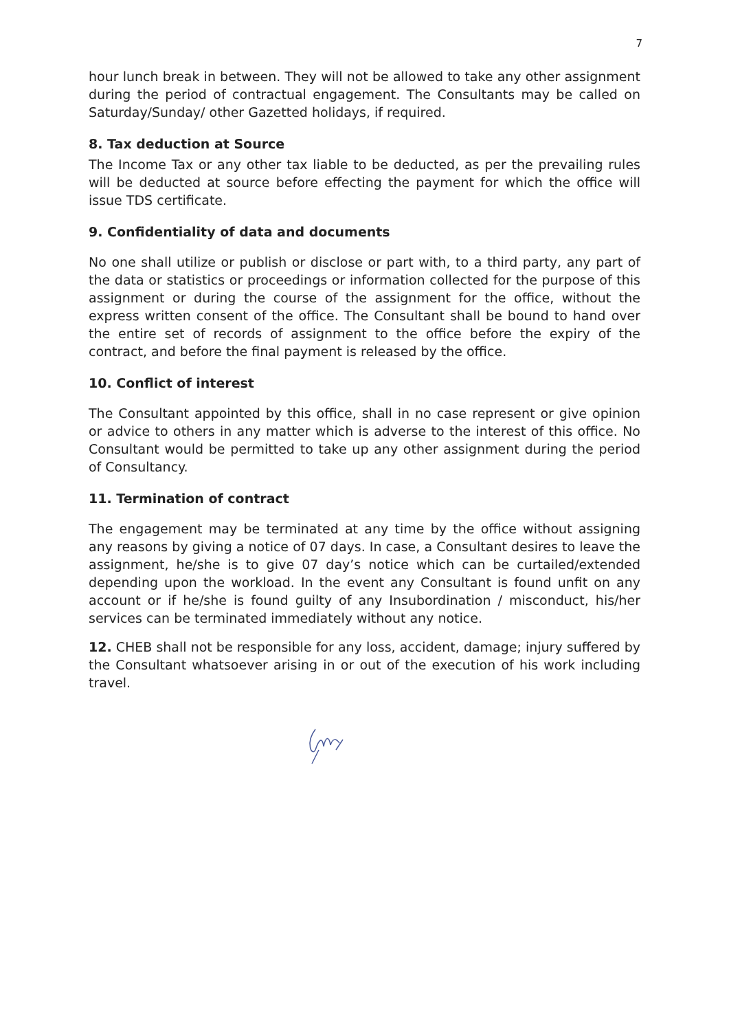7
hour lunch break in between. They will not be allowed to take any other assignment during the period of contractual engagement. The Consultants may be called on Saturday/Sunday/ other Gazetted holidays, if required.
8. Tax deduction at Source
The Income Tax or any other tax liable to be deducted, as per the prevailing rules will be deducted at source before effecting the payment for which the office will issue TDS certificate.
9. Confidentiality of data and documents
No one shall utilize or publish or disclose or part with, to a third party, any part of the data or statistics or proceedings or information collected for the purpose of this assignment or during the course of the assignment for the office, without the express written consent of the office. The Consultant shall be bound to hand over the entire set of records of assignment to the office before the expiry of the contract, and before the final payment is released by the office.
10. Conflict of interest
The Consultant appointed by this office, shall in no case represent or give opinion or advice to others in any matter which is adverse to the interest of this office. No Consultant would be permitted to take up any other assignment during the period of Consultancy.
11. Termination of contract
The engagement may be terminated at any time by the office without assigning any reasons by giving a notice of 07 days. In case, a Consultant desires to leave the assignment, he/she is to give 07 day’s notice which can be curtailed/extended depending upon the workload. In the event any Consultant is found unfit on any account or if he/she is found guilty of any Insubordination / misconduct, his/her services can be terminated immediately without any notice.
12. CHEB shall not be responsible for any loss, accident, damage; injury suffered by the Consultant whatsoever arising in or out of the execution of his work including travel.